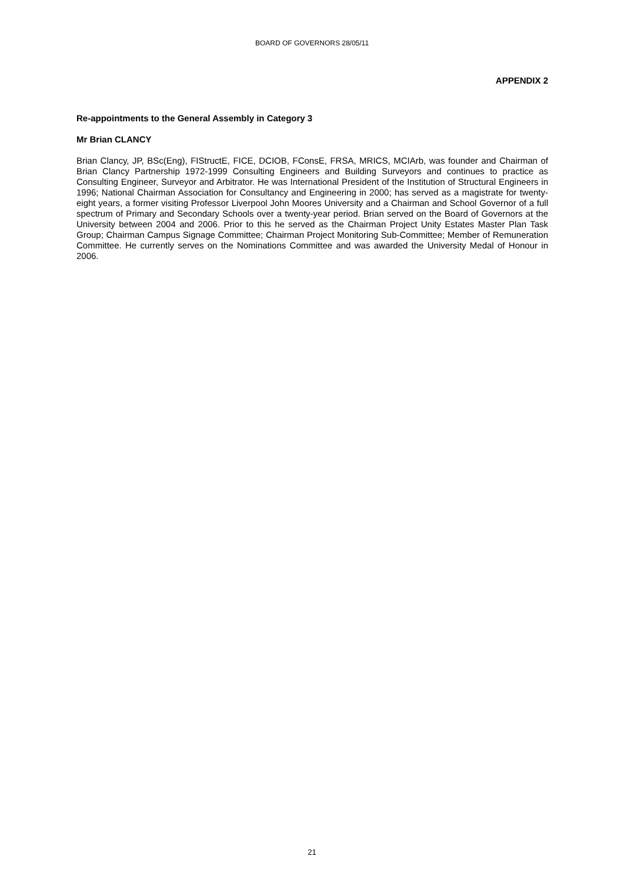BOARD OF GOVERNORS 28/05/11
APPENDIX 2
Re-appointments to the General Assembly in Category 3
Mr Brian CLANCY
Brian Clancy, JP, BSc(Eng), FIStructE, FICE, DCIOB, FConsE, FRSA, MRICS, MCIArb, was founder and Chairman of Brian Clancy Partnership 1972-1999 Consulting Engineers and Building Surveyors and continues to practice as Consulting Engineer, Surveyor and Arbitrator. He was International President of the Institution of Structural Engineers in 1996; National Chairman Association for Consultancy and Engineering in 2000; has served as a magistrate for twenty-eight years, a former visiting Professor Liverpool John Moores University and a Chairman and School Governor of a full spectrum of Primary and Secondary Schools over a twenty-year period. Brian served on the Board of Governors at the University between 2004 and 2006. Prior to this he served as the Chairman Project Unity Estates Master Plan Task Group; Chairman Campus Signage Committee; Chairman Project Monitoring Sub-Committee; Member of Remuneration Committee. He currently serves on the Nominations Committee and was awarded the University Medal of Honour in 2006.
21